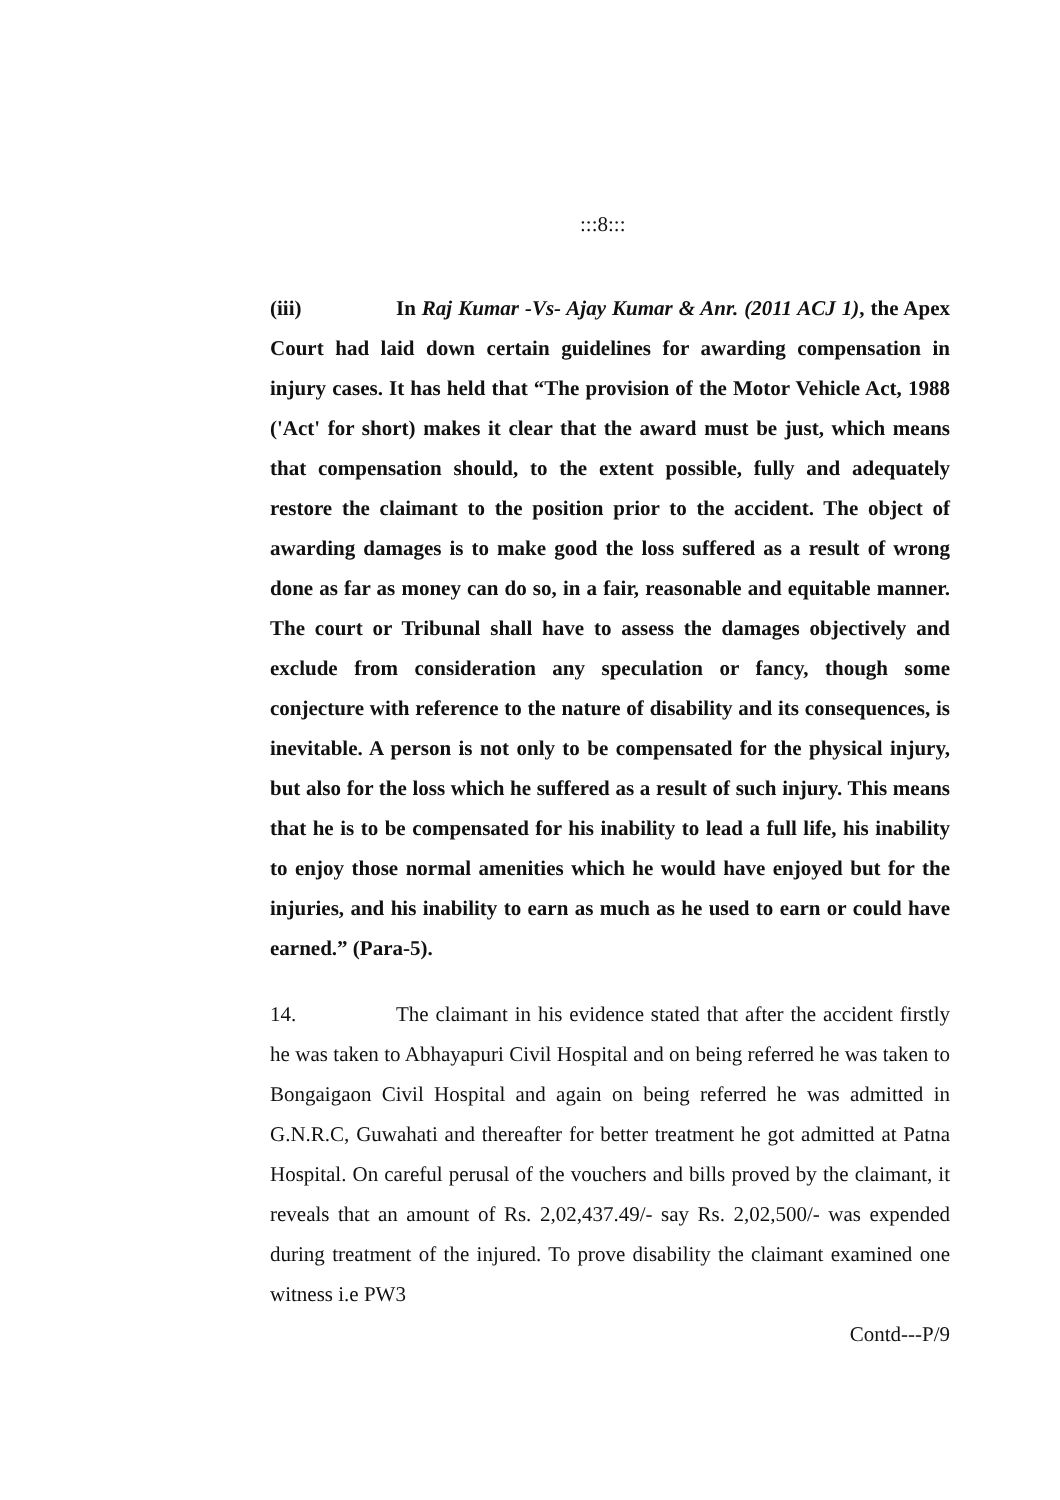:::8:::
(iii) In Raj Kumar -Vs- Ajay Kumar & Anr. (2011 ACJ 1), the Apex Court had laid down certain guidelines for awarding compensation in injury cases. It has held that “The provision of the Motor Vehicle Act, 1988 ('Act' for short) makes it clear that the award must be just, which means that compensation should, to the extent possible, fully and adequately restore the claimant to the position prior to the accident. The object of awarding damages is to make good the loss suffered as a result of wrong done as far as money can do so, in a fair, reasonable and equitable manner. The court or Tribunal shall have to assess the damages objectively and exclude from consideration any speculation or fancy, though some conjecture with reference to the nature of disability and its consequences, is inevitable. A person is not only to be compensated for the physical injury, but also for the loss which he suffered as a result of such injury. This means that he is to be compensated for his inability to lead a full life, his inability to enjoy those normal amenities which he would have enjoyed but for the injuries, and his inability to earn as much as he used to earn or could have earned.” (Para-5).
14. The claimant in his evidence stated that after the accident firstly he was taken to Abhayapuri Civil Hospital and on being referred he was taken to Bongaigaon Civil Hospital and again on being referred he was admitted in G.N.R.C, Guwahati and thereafter for better treatment he got admitted at Patna Hospital. On careful perusal of the vouchers and bills proved by the claimant, it reveals that an amount of Rs. 2,02,437.49/- say Rs. 2,02,500/- was expended during treatment of the injured. To prove disability the claimant examined one witness i.e PW3
Contd---P/9